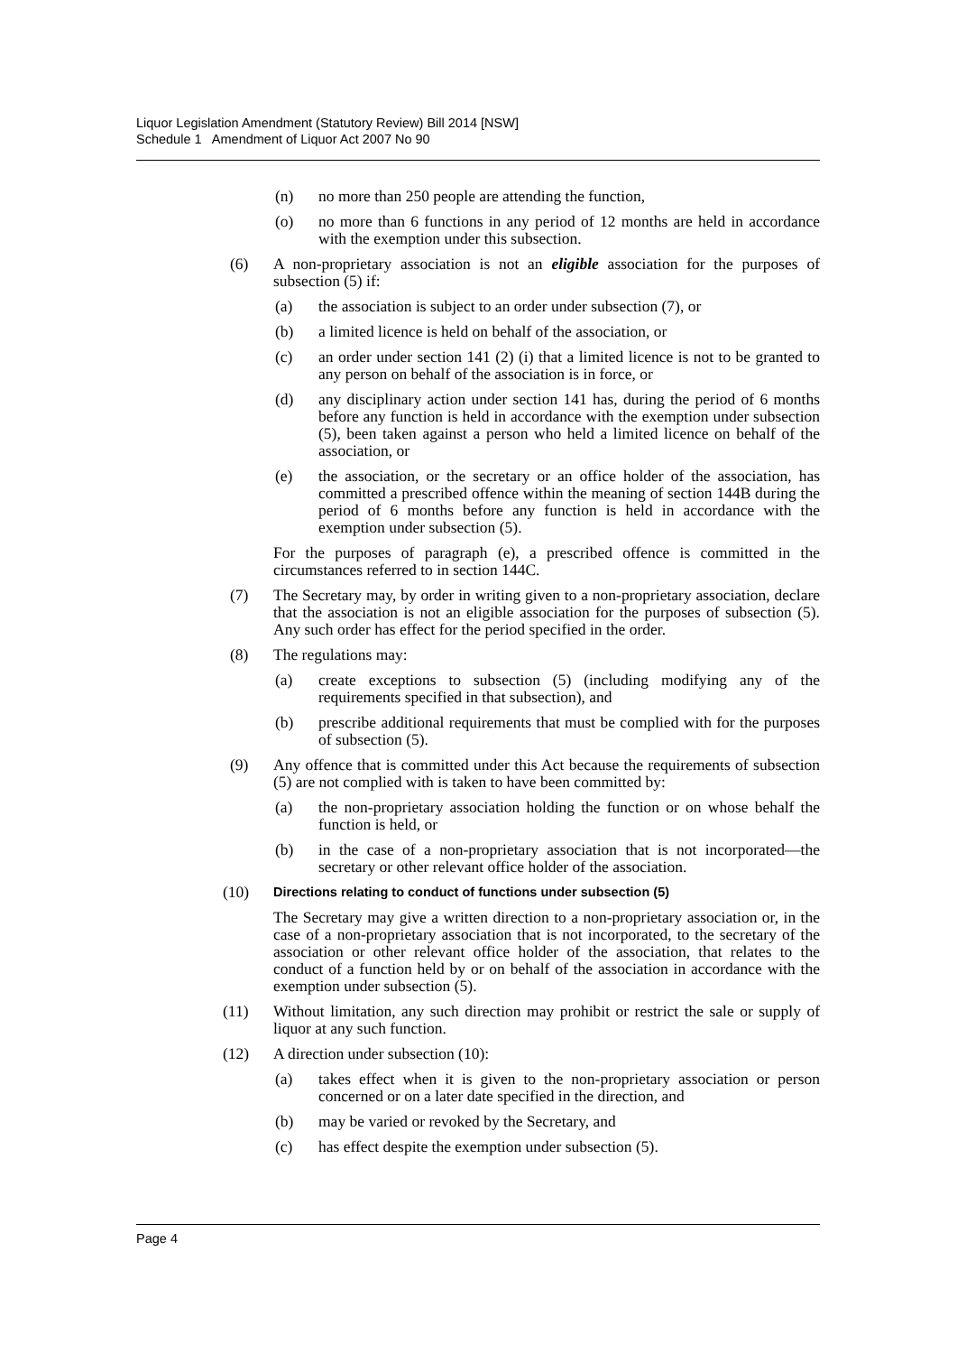Liquor Legislation Amendment (Statutory Review) Bill 2014 [NSW]
Schedule 1 Amendment of Liquor Act 2007 No 90
(n) no more than 250 people are attending the function,
(o) no more than 6 functions in any period of 12 months are held in accordance with the exemption under this subsection.
(6) A non-proprietary association is not an eligible association for the purposes of subsection (5) if:
(a) the association is subject to an order under subsection (7), or
(b) a limited licence is held on behalf of the association, or
(c) an order under section 141 (2) (i) that a limited licence is not to be granted to any person on behalf of the association is in force, or
(d) any disciplinary action under section 141 has, during the period of 6 months before any function is held in accordance with the exemption under subsection (5), been taken against a person who held a limited licence on behalf of the association, or
(e) the association, or the secretary or an office holder of the association, has committed a prescribed offence within the meaning of section 144B during the period of 6 months before any function is held in accordance with the exemption under subsection (5).
For the purposes of paragraph (e), a prescribed offence is committed in the circumstances referred to in section 144C.
(7) The Secretary may, by order in writing given to a non-proprietary association, declare that the association is not an eligible association for the purposes of subsection (5). Any such order has effect for the period specified in the order.
(8) The regulations may:
(a) create exceptions to subsection (5) (including modifying any of the requirements specified in that subsection), and
(b) prescribe additional requirements that must be complied with for the purposes of subsection (5).
(9) Any offence that is committed under this Act because the requirements of subsection (5) are not complied with is taken to have been committed by:
(a) the non-proprietary association holding the function or on whose behalf the function is held, or
(b) in the case of a non-proprietary association that is not incorporated—the secretary or other relevant office holder of the association.
(10) Directions relating to conduct of functions under subsection (5)
The Secretary may give a written direction to a non-proprietary association or, in the case of a non-proprietary association that is not incorporated, to the secretary of the association or other relevant office holder of the association, that relates to the conduct of a function held by or on behalf of the association in accordance with the exemption under subsection (5).
(11) Without limitation, any such direction may prohibit or restrict the sale or supply of liquor at any such function.
(12) A direction under subsection (10):
(a) takes effect when it is given to the non-proprietary association or person concerned or on a later date specified in the direction, and
(b) may be varied or revoked by the Secretary, and
(c) has effect despite the exemption under subsection (5).
Page 4